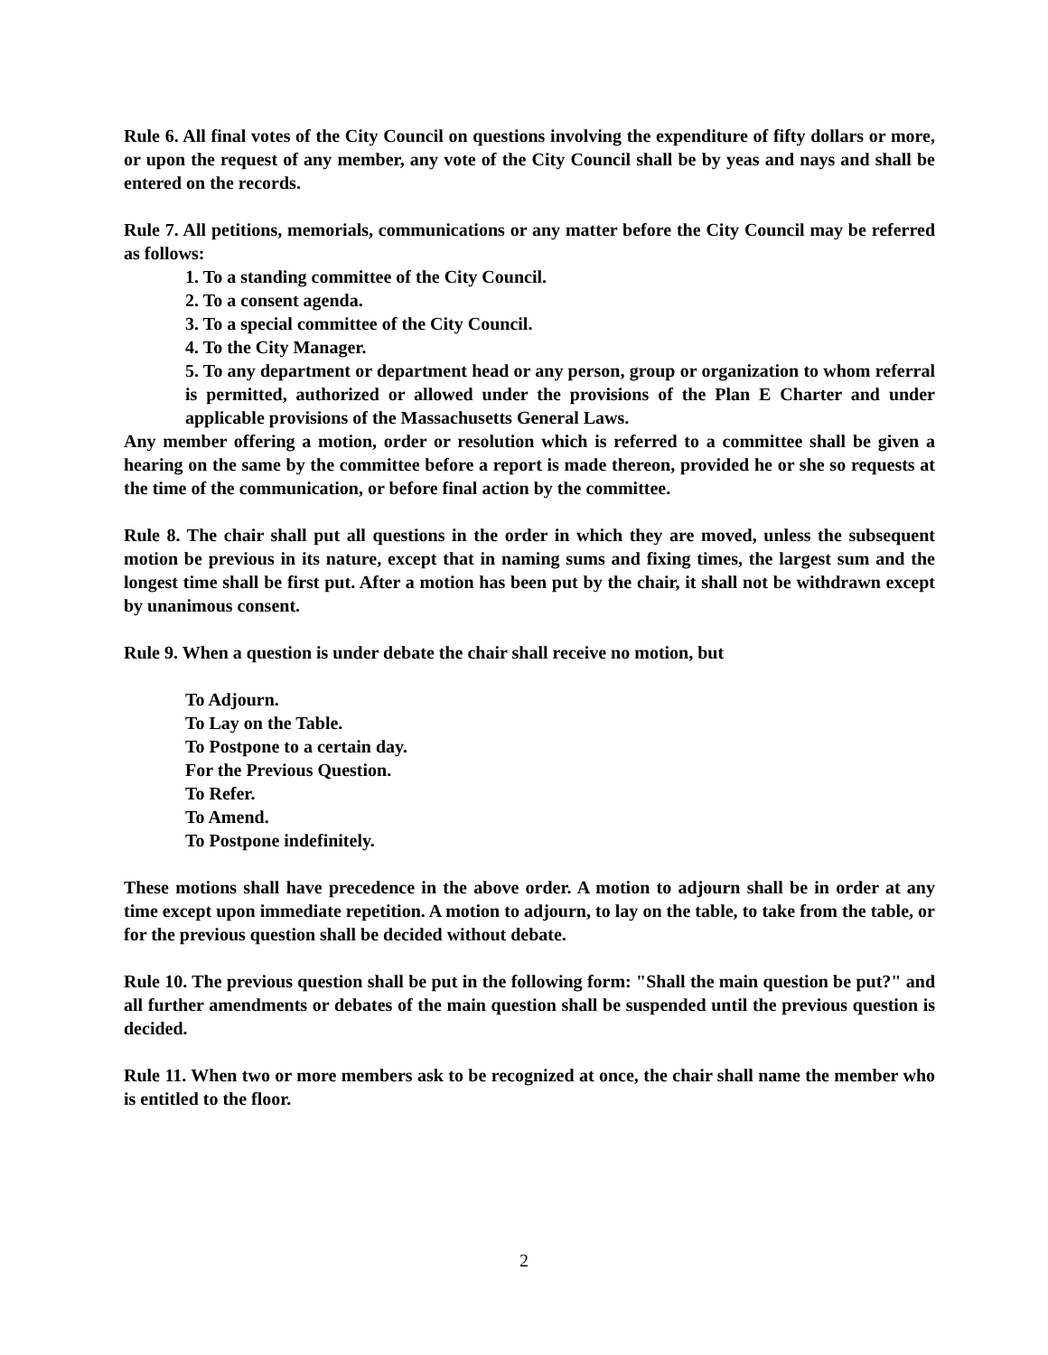Rule 6. All final votes of the City Council on questions involving the expenditure of fifty dollars or more, or upon the request of any member, any vote of the City Council shall be by yeas and nays and shall be entered on the records.
Rule 7. All petitions, memorials, communications or any matter before the City Council may be referred as follows:
1. To a standing committee of the City Council.
2. To a consent agenda.
3. To a special committee of the City Council.
4. To the City Manager.
5. To any department or department head or any person, group or organization to whom referral is permitted, authorized or allowed under the provisions of the Plan E Charter and under applicable provisions of the Massachusetts General Laws.
Any member offering a motion, order or resolution which is referred to a committee shall be given a hearing on the same by the committee before a report is made thereon, provided he or she so requests at the time of the communication, or before final action by the committee.
Rule 8. The chair shall put all questions in the order in which they are moved, unless the subsequent motion be previous in its nature, except that in naming sums and fixing times, the largest sum and the longest time shall be first put. After a motion has been put by the chair, it shall not be withdrawn except by unanimous consent.
Rule 9. When a question is under debate the chair shall receive no motion, but
To Adjourn.
To Lay on the Table.
To Postpone to a certain day.
For the Previous Question.
To Refer.
To Amend.
To Postpone indefinitely.
These motions shall have precedence in the above order. A motion to adjourn shall be in order at any time except upon immediate repetition. A motion to adjourn, to lay on the table, to take from the table, or for the previous question shall be decided without debate.
Rule 10. The previous question shall be put in the following form: "Shall the main question be put?" and all further amendments or debates of the main question shall be suspended until the previous question is decided.
Rule 11. When two or more members ask to be recognized at once, the chair shall name the member who is entitled to the floor.
2